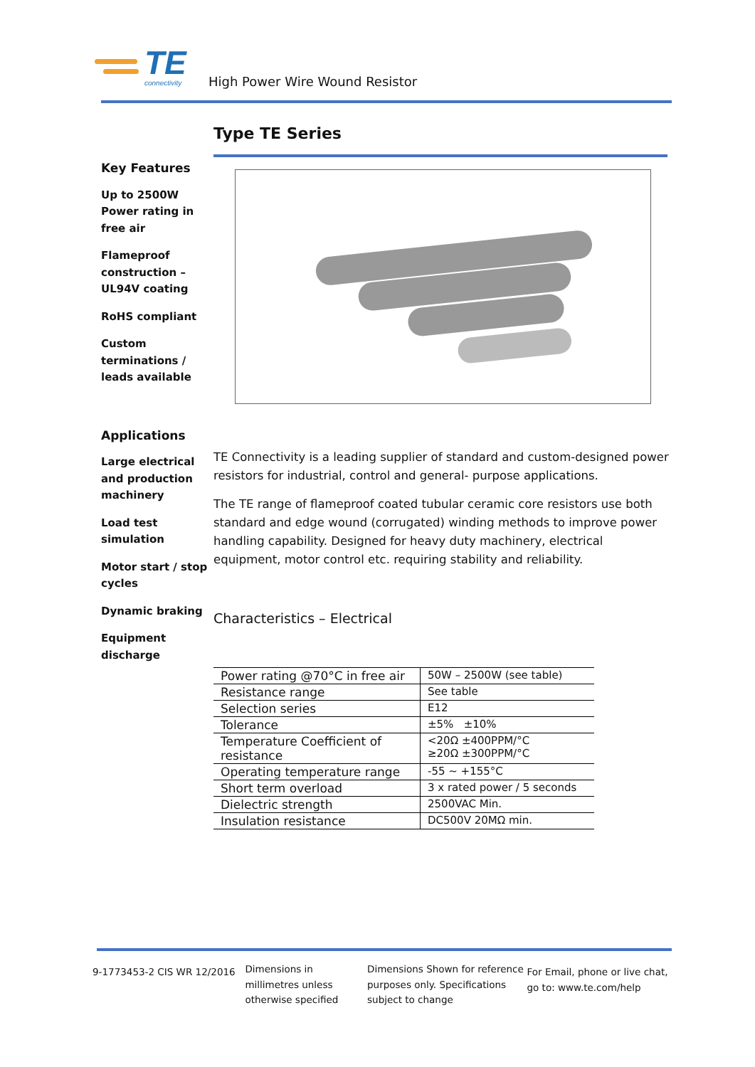TE
connectivity
High Power Wire Wound Resistor
Key Features
Up to 2500W Power rating in free air
Flameproof construction – UL94V coating
RoHS compliant
Custom terminations / leads available
Applications
Large electrical and production machinery
Load test simulation
Motor start / stop cycles
Dynamic braking
Equipment discharge
Type TE Series
TE Connectivity is a leading supplier of standard and custom-designed power resistors for industrial, control and general- purpose applications.
The TE range of flameproof coated tubular ceramic core resistors use both standard and edge wound (corrugated) winding methods to improve power handling capability. Designed for heavy duty machinery, electrical equipment, motor control etc. requiring stability and reliability.
Characteristics – Electrical
| Power rating @70°C in free air | 50W – 2500W (see table) |
| Resistance range | See table |
| Selection series | E12 |
| Tolerance | ±5% ±10% |
| Temperature Coefficient of resistance | <20Ω ±400PPM/°C ≥20Ω ±300PPM/°C |
| Operating temperature range | -55 ~ +155°C |
| Short term overload | 3 x rated power / 5 seconds |
| Dielectric strength | 2500VAC Min. |
| Insulation resistance | DC500V 20MΩ min. |
9-1773453-2 CIS WR 12/2016
Dimensions in millimetres unless otherwise specified
Dimensions Shown for reference purposes only. Specifications subject to change
For Email, phone or live chat, go to: www.te.com/help